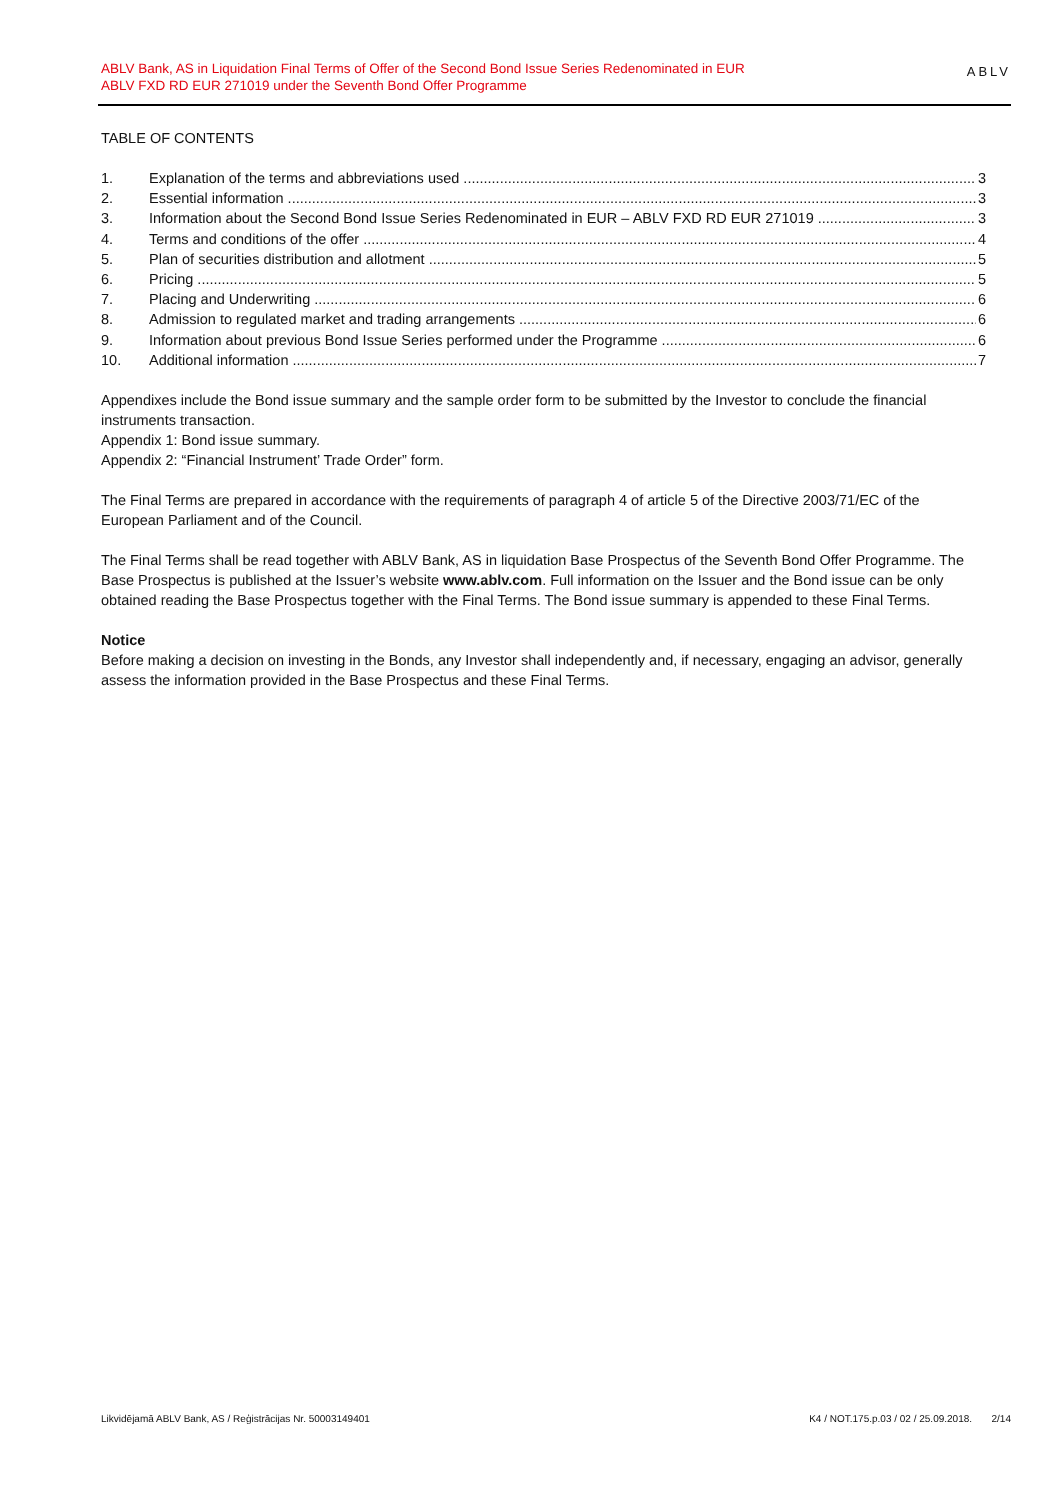ABLV Bank, AS in Liquidation Final Terms of Offer of the Second Bond Issue Series Redenominated in EUR
ABLV FXD RD EUR 271019 under the Seventh Bond Offer Programme
ABLV
TABLE OF CONTENTS
1. Explanation of the terms and abbreviations used 3
2. Essential information 3
3. Information about the Second Bond Issue Series Redenominated in EUR – ABLV FXD RD EUR 271019 3
4. Terms and conditions of the offer 4
5. Plan of securities distribution and allotment 5
6. Pricing 5
7. Placing and Underwriting 6
8. Admission to regulated market and trading arrangements 6
9. Information about previous Bond Issue Series performed under the Programme 6
10. Additional information 7
Appendixes include the Bond issue summary and the sample order form to be submitted by the Investor to conclude the financial instruments transaction.
Appendix 1: Bond issue summary.
Appendix 2: “Financial Instrument’ Trade Order” form.
The Final Terms are prepared in accordance with the requirements of paragraph 4 of article 5 of the Directive 2003/71/EC of the European Parliament and of the Council.
The Final Terms shall be read together with ABLV Bank, AS in liquidation Base Prospectus of the Seventh Bond Offer Programme. The Base Prospectus is published at the Issuer’s website www.ablv.com. Full information on the Issuer and the Bond issue can be only obtained reading the Base Prospectus together with the Final Terms. The Bond issue summary is appended to these Final Terms.
Notice
Before making a decision on investing in the Bonds, any Investor shall independently and, if necessary, engaging an advisor, generally assess the information provided in the Base Prospectus and these Final Terms.
Likvidējamā ABLV Bank, AS / Reģistrācijas Nr. 50003149401 K4 / NOT.175.p.03 / 02 / 25.09.2018. 2/14